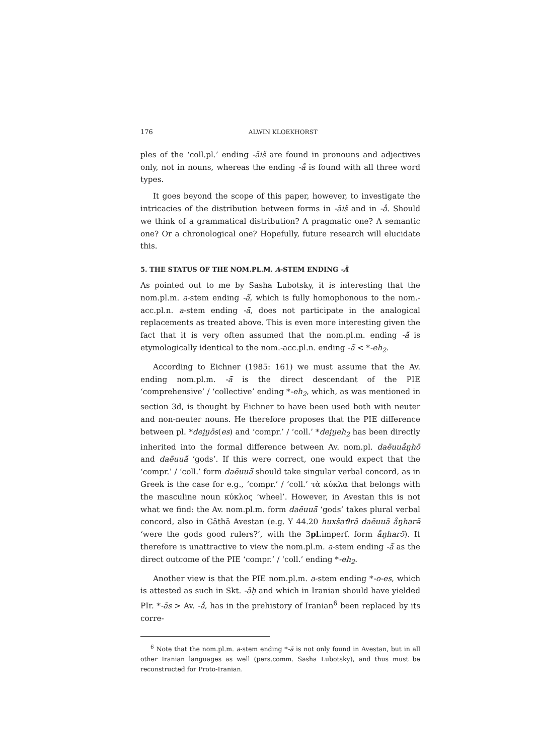176 ALWIN KLOEKHORST
ples of the ‘coll.pl.’ ending -āiš are found in pronouns and adjectives only, not in nouns, whereas the ending -å is found with all three word types.
It goes beyond the scope of this paper, however, to investigate the intricacies of the distribution between forms in -āiš and in -å. Should we think of a grammatical distribution? A pragmatic one? A semantic one? Or a chronological one? Hopefully, future research will elucidate this.
5. THE STATUS OF THE NOM.PL.M. A-STEM ENDING -Ā̆
As pointed out to me by Sasha Lubotsky, it is interesting that the nom.pl.m. a-stem ending -ā̆, which is fully homophonous to the nom.-acc.pl.n. a-stem ending -ā̆, does not participate in the analogical replacements as treated above. This is even more interesting given the fact that it is very often assumed that the nom.pl.m. ending -ā̆ is etymologically identical to the nom.-acc.pl.n. ending -ā̆ < *-eh<sub>2</sub>.
According to Eichner (1985: 161) we must assume that the Av. ending nom.pl.m. -ā̆ is the direct descendant of the PIE ‘comprehensive’ / ‘collective’ ending *-eh<sub>2</sub>, which, as was mentioned in section 3d, is thought by Eichner to have been used both with neuter and non-neuter nouns. He therefore proposes that the PIE difference between pl. *dei̯u̯ōs(es) and ‘compr.’ / ‘coll.’ *dei̯u̯eh<sub>2</sub> has been directly inherited into the formal difference between Av. nom.pl. daēuuåŋhō and daēuuā̆ ‘gods’. If this were correct, one would expect that the ‘compr.’ / ‘coll.’ form daēuuā̆ should take singular verbal concord, as in Greek is the case for e.g., ‘compr.’ / ‘coll.’ τὰ κύκλα that belongs with the masculine noun κύκλος ‘wheel’. However, in Avestan this is not what we find: the Av. nom.pl.m. form daēuuā̆ ‘gods’ takes plural verbal concord, also in Gāthā Avestan (e.g. Y 44.20 huxšaϑrā daēuuā åŋharə̄ ‘were the gods good rulers?’, with the 3pl. imperf. form åŋharə̄). It therefore is unattractive to view the nom.pl.m. a-stem ending -ā̆ as the direct outcome of the PIE ‘compr.’ / ‘coll.’ ending *-eh<sub>2</sub>.
Another view is that the PIE nom.pl.m. a-stem ending *-o-es, which is attested as such in Skt. -āḥ and which in Iranian should have yielded PIr. *-ās > Av. -å, has in the prehistory of Iranian<sup>6</sup> been replaced by its corre-
<sup>6</sup> Note that the nom.pl.m. a-stem ending *-ā is not only found in Avestan, but in all other Iranian languages as well (pers.comm. Sasha Lubotsky), and thus must be reconstructed for Proto-Iranian.